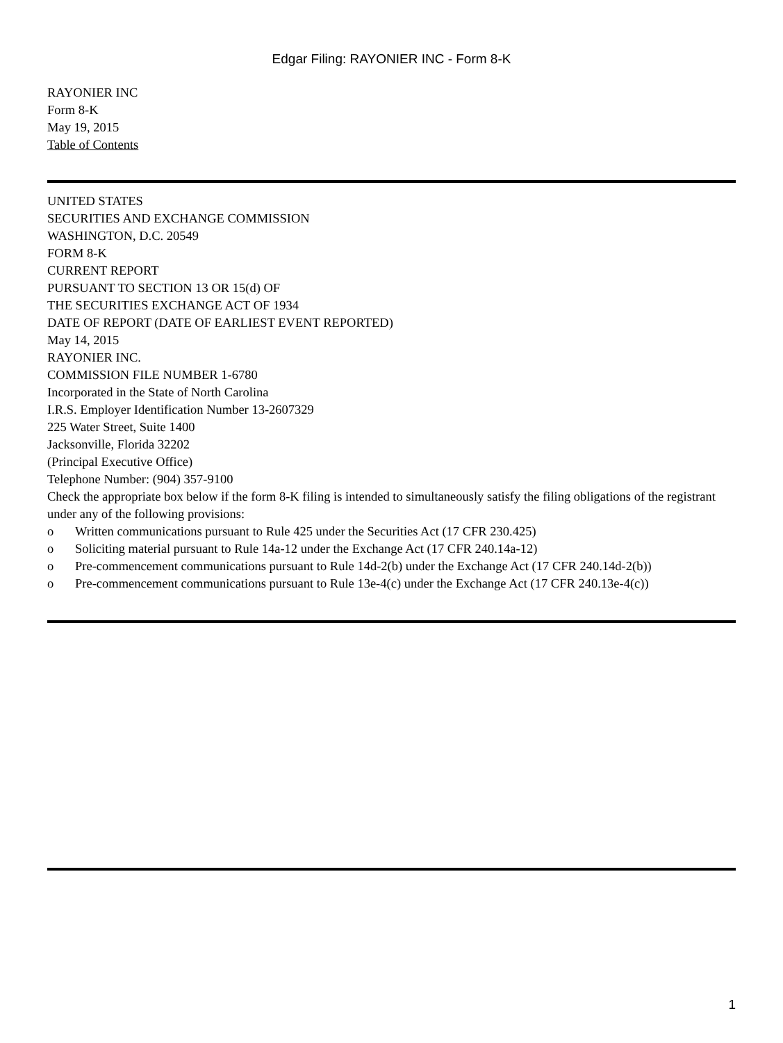Edgar Filing: RAYONIER INC - Form 8-K
RAYONIER INC
Form 8-K
May 19, 2015
Table of Contents
UNITED STATES
SECURITIES AND EXCHANGE COMMISSION
WASHINGTON, D.C. 20549
FORM 8-K
CURRENT REPORT
PURSUANT TO SECTION 13 OR 15(d) OF
THE SECURITIES EXCHANGE ACT OF 1934
DATE OF REPORT (DATE OF EARLIEST EVENT REPORTED)
May 14, 2015
RAYONIER INC.
COMMISSION FILE NUMBER 1-6780
Incorporated in the State of North Carolina
I.R.S. Employer Identification Number 13-2607329
225 Water Street, Suite 1400
Jacksonville, Florida 32202
(Principal Executive Office)
Telephone Number: (904) 357-9100
Check the appropriate box below if the form 8-K filing is intended to simultaneously satisfy the filing obligations of the registrant under any of the following provisions:
o Written communications pursuant to Rule 425 under the Securities Act (17 CFR 230.425)
o Soliciting material pursuant to Rule 14a-12 under the Exchange Act (17 CFR 240.14a-12)
o Pre-commencement communications pursuant to Rule 14d-2(b) under the Exchange Act (17 CFR 240.14d-2(b))
o Pre-commencement communications pursuant to Rule 13e-4(c) under the Exchange Act (17 CFR 240.13e-4(c))
1